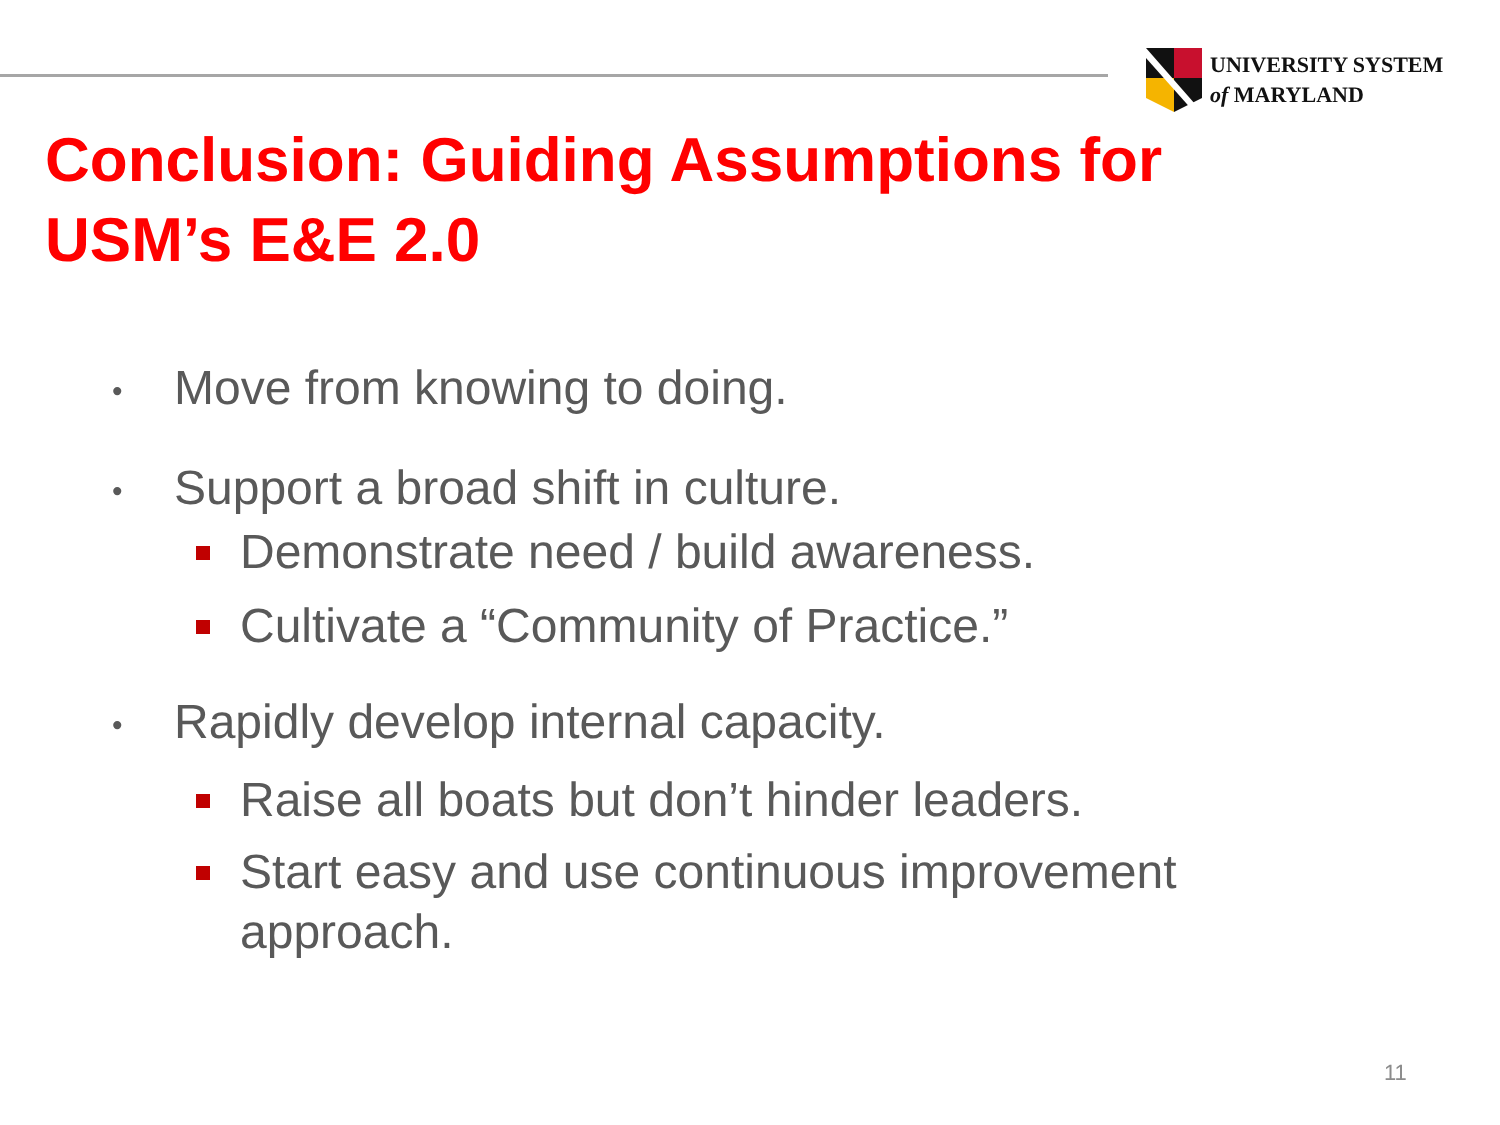UNIVERSITY SYSTEM
of MARYLAND
Conclusion: Guiding Assumptions for
USM’s E&E 2.0
• Move from knowing to doing.
• Support a broad shift in culture.
Demonstrate need / build awareness.
Cultivate a “Community of Practice.”
• Rapidly develop internal capacity.
Raise all boats but don’t hinder leaders.
Start easy and use continuous improvement
approach.
11